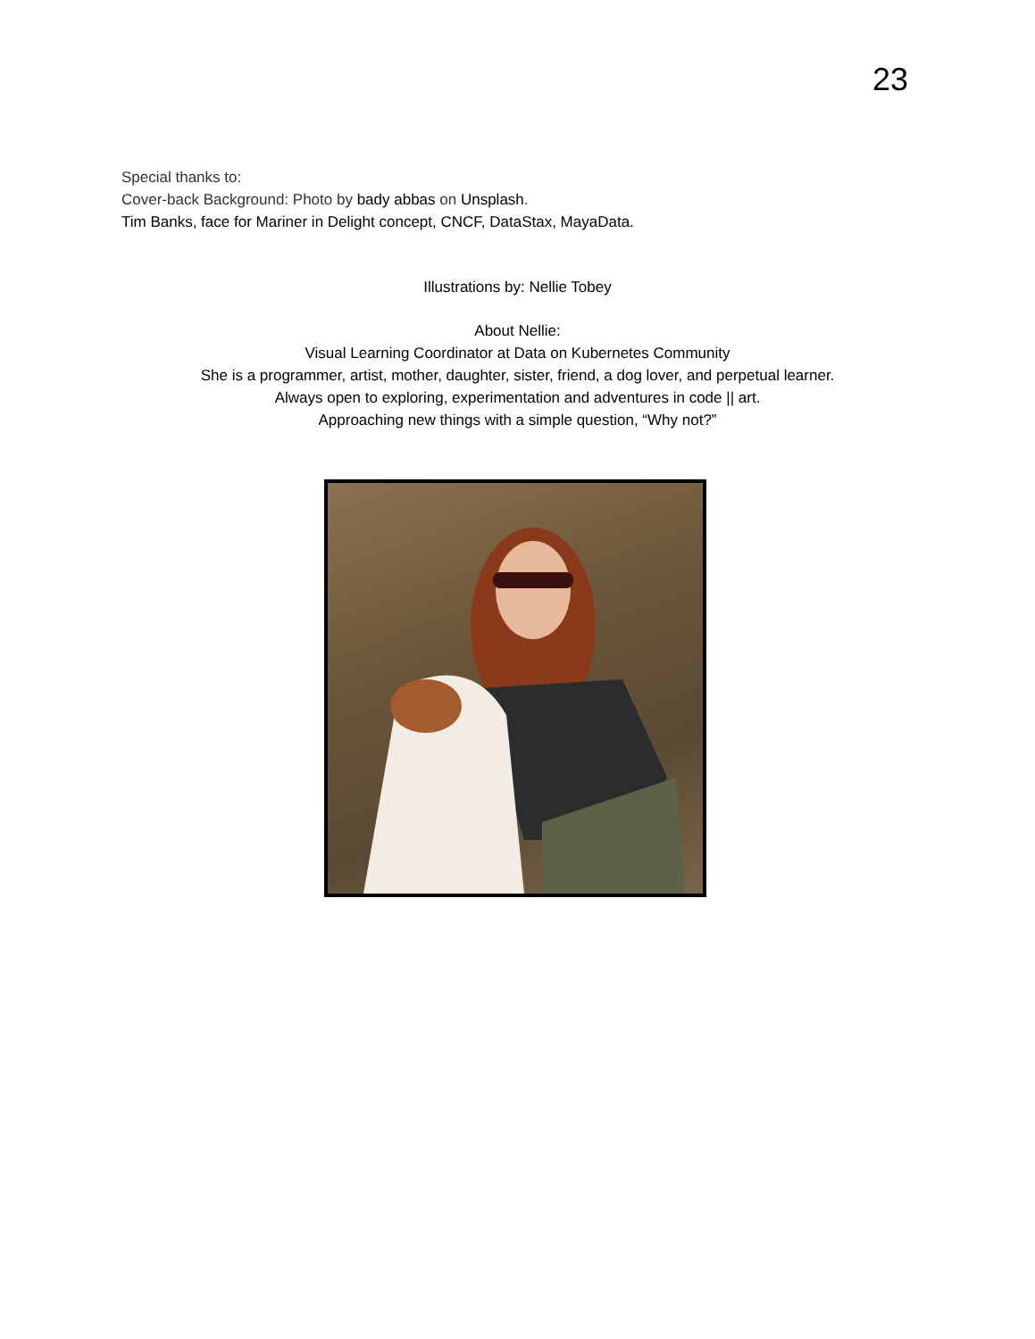23
Special thanks to:
Cover-back Background: Photo by bady abbas on Unsplash.
Tim Banks, face for Mariner in Delight concept, CNCF, DataStax, MayaData.
Illustrations by: Nellie Tobey
About Nellie:
Visual Learning Coordinator at Data on Kubernetes Community
She is a programmer, artist, mother, daughter, sister, friend, a dog lover, and perpetual learner.
Always open to exploring, experimentation and adventures in code || art.
Approaching new things with a simple question, “Why not?”